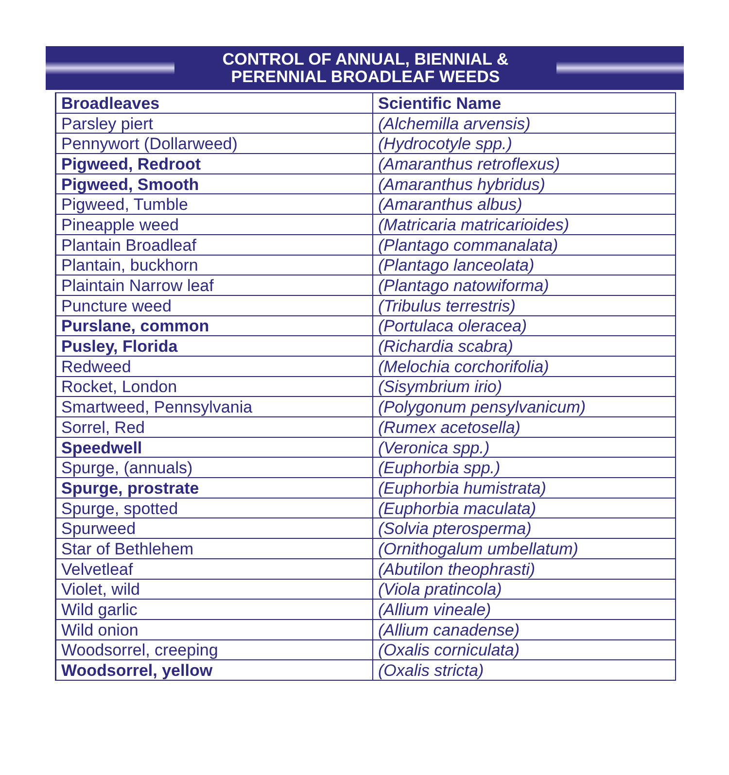CONTROL OF ANNUAL, BIENNIAL &
PERENNIAL BROADLEAF WEEDS
| Broadleaves | Scientific Name |
| --- | --- |
| Parsley piert | (Alchemilla arvensis) |
| Pennywort (Dollarweed) | (Hydrocotyle spp.) |
| Pigweed, Redroot | (Amaranthus retroflexus) |
| Pigweed, Smooth | (Amaranthus hybridus) |
| Pigweed, Tumble | (Amaranthus albus) |
| Pineapple weed | (Matricaria matricarioides) |
| Plantain Broadleaf | (Plantago commanalata) |
| Plantain, buckhorn | (Plantago lanceolata) |
| Plaintain Narrow leaf | (Plantago natowiforma) |
| Puncture weed | (Tribulus terrestris) |
| Purslane, common | (Portulaca oleracea) |
| Pusley, Florida | (Richardia scabra) |
| Redweed | (Melochia corchorifolia) |
| Rocket, London | (Sisymbrium irio) |
| Smartweed, Pennsylvania | (Polygonum pensylvanicum) |
| Sorrel, Red | (Rumex acetosella) |
| Speedwell | (Veronica spp.) |
| Spurge, (annuals) | (Euphorbia spp.) |
| Spurge, prostrate | (Euphorbia humistrata) |
| Spurge, spotted | (Euphorbia maculata) |
| Spurweed | (Solvia pterosperma) |
| Star of Bethlehem | (Ornithogalum umbellatum) |
| Velvetleaf | (Abutilon theophrasti) |
| Violet, wild | (Viola pratincola) |
| Wild garlic | (Allium vineale) |
| Wild onion | (Allium canadense) |
| Woodsorrel, creeping | (Oxalis corniculata) |
| Woodsorrel, yellow | (Oxalis stricta) |